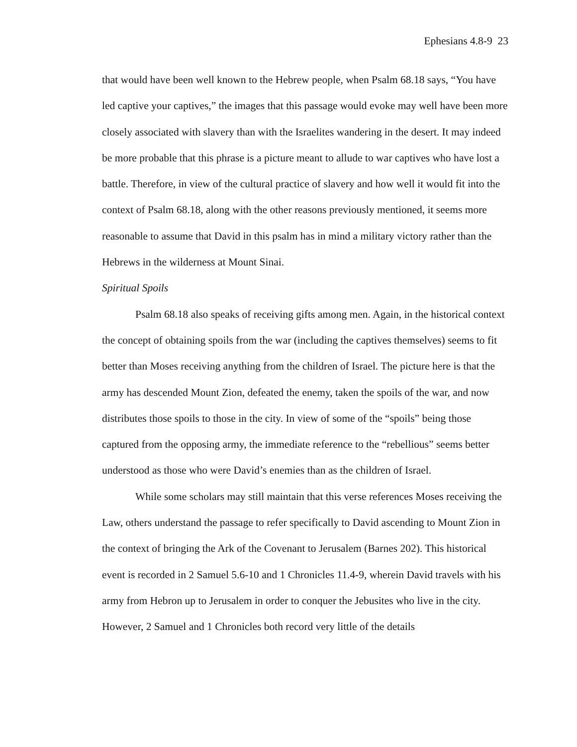Ephesians 4.8-9 23
that would have been well known to the Hebrew people, when Psalm 68.18 says, “You have led captive your captives,” the images that this passage would evoke may well have been more closely associated with slavery than with the Israelites wandering in the desert. It may indeed be more probable that this phrase is a picture meant to allude to war captives who have lost a battle. Therefore, in view of the cultural practice of slavery and how well it would fit into the context of Psalm 68.18, along with the other reasons previously mentioned, it seems more reasonable to assume that David in this psalm has in mind a military victory rather than the Hebrews in the wilderness at Mount Sinai.
Spiritual Spoils
Psalm 68.18 also speaks of receiving gifts among men. Again, in the historical context the concept of obtaining spoils from the war (including the captives themselves) seems to fit better than Moses receiving anything from the children of Israel. The picture here is that the army has descended Mount Zion, defeated the enemy, taken the spoils of the war, and now distributes those spoils to those in the city. In view of some of the “spoils” being those captured from the opposing army, the immediate reference to the “rebellious” seems better understood as those who were David’s enemies than as the children of Israel.
While some scholars may still maintain that this verse references Moses receiving the Law, others understand the passage to refer specifically to David ascending to Mount Zion in the context of bringing the Ark of the Covenant to Jerusalem (Barnes 202). This historical event is recorded in 2 Samuel 5.6-10 and 1 Chronicles 11.4-9, wherein David travels with his army from Hebron up to Jerusalem in order to conquer the Jebusites who live in the city. However, 2 Samuel and 1 Chronicles both record very little of the details